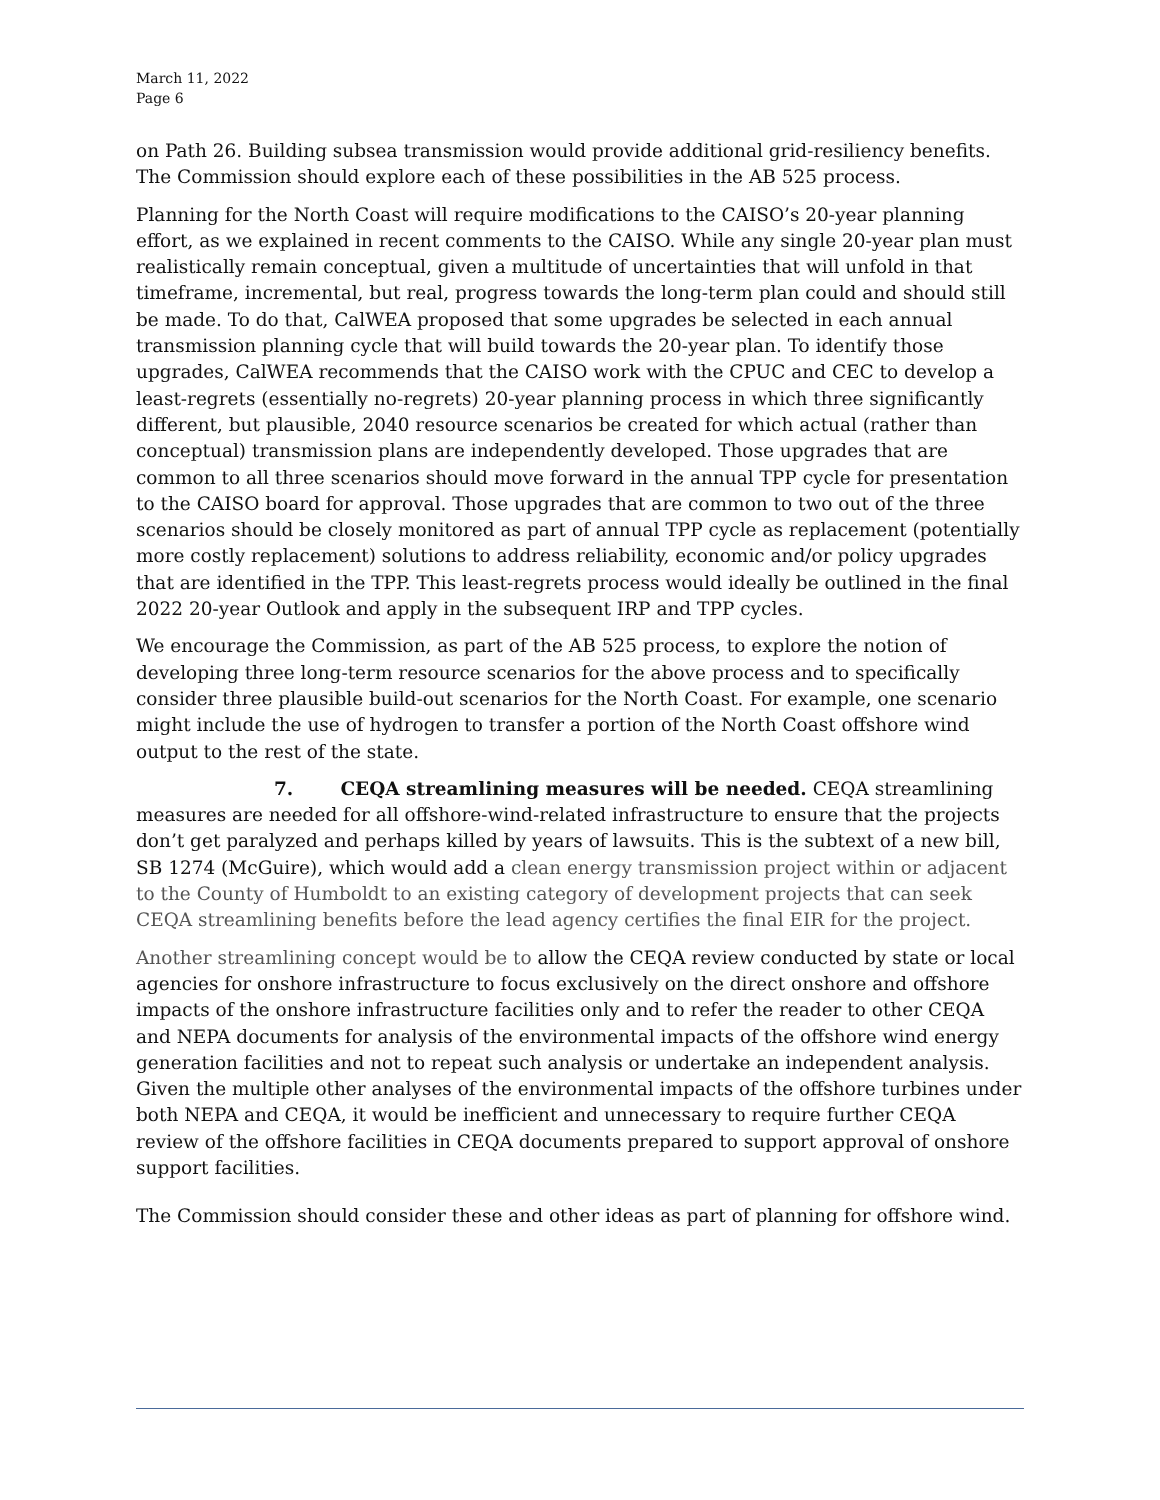March 11, 2022
Page 6
on Path 26. Building subsea transmission would provide additional grid-resiliency benefits. The Commission should explore each of these possibilities in the AB 525 process.
Planning for the North Coast will require modifications to the CAISO’s 20-year planning effort, as we explained in recent comments to the CAISO. While any single 20-year plan must realistically remain conceptual, given a multitude of uncertainties that will unfold in that timeframe, incremental, but real, progress towards the long-term plan could and should still be made. To do that, CalWEA proposed that some upgrades be selected in each annual transmission planning cycle that will build towards the 20-year plan. To identify those upgrades, CalWEA recommends that the CAISO work with the CPUC and CEC to develop a least-regrets (essentially no-regrets) 20-year planning process in which three significantly different, but plausible, 2040 resource scenarios be created for which actual (rather than conceptual) transmission plans are independently developed. Those upgrades that are common to all three scenarios should move forward in the annual TPP cycle for presentation to the CAISO board for approval. Those upgrades that are common to two out of the three scenarios should be closely monitored as part of annual TPP cycle as replacement (potentially more costly replacement) solutions to address reliability, economic and/or policy upgrades that are identified in the TPP. This least-regrets process would ideally be outlined in the final 2022 20-year Outlook and apply in the subsequent IRP and TPP cycles.
We encourage the Commission, as part of the AB 525 process, to explore the notion of developing three long-term resource scenarios for the above process and to specifically consider three plausible build-out scenarios for the North Coast. For example, one scenario might include the use of hydrogen to transfer a portion of the North Coast offshore wind output to the rest of the state.
7. CEQA streamlining measures will be needed. CEQA streamlining measures are needed for all offshore-wind-related infrastructure to ensure that the projects don’t get paralyzed and perhaps killed by years of lawsuits. This is the subtext of a new bill, SB 1274 (McGuire), which would add a clean energy transmission project within or adjacent to the County of Humboldt to an existing category of development projects that can seek CEQA streamlining benefits before the lead agency certifies the final EIR for the project.
Another streamlining concept would be to allow the CEQA review conducted by state or local agencies for onshore infrastructure to focus exclusively on the direct onshore and offshore impacts of the onshore infrastructure facilities only and to refer the reader to other CEQA and NEPA documents for analysis of the environmental impacts of the offshore wind energy generation facilities and not to repeat such analysis or undertake an independent analysis. Given the multiple other analyses of the environmental impacts of the offshore turbines under both NEPA and CEQA, it would be inefficient and unnecessary to require further CEQA review of the offshore facilities in CEQA documents prepared to support approval of onshore support facilities.
The Commission should consider these and other ideas as part of planning for offshore wind.